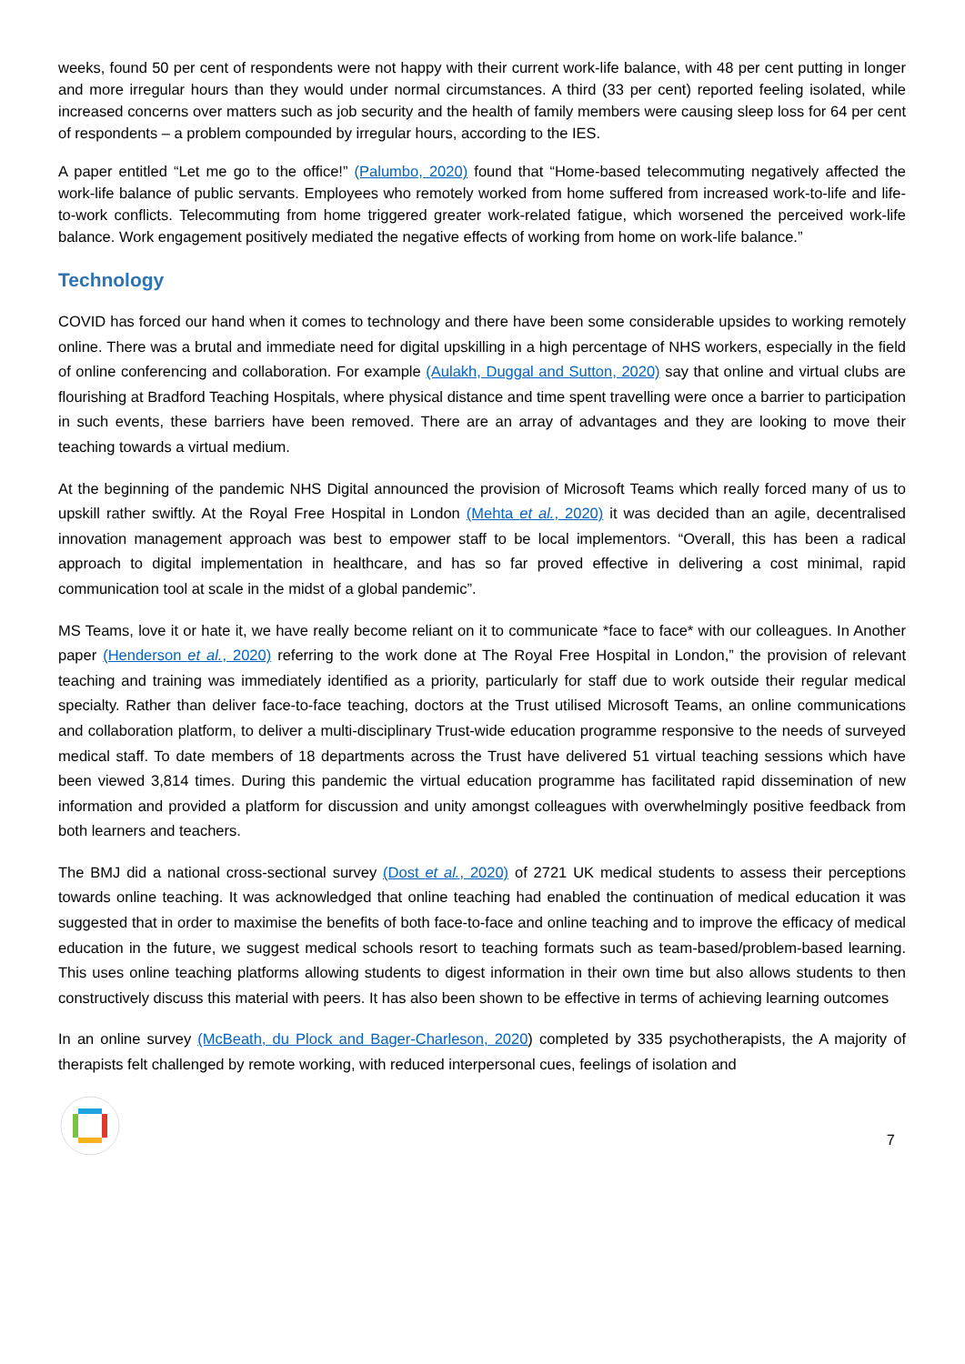weeks, found 50 per cent of respondents were not happy with their current work-life balance, with 48 per cent putting in longer and more irregular hours than they would under normal circumstances. A third (33 per cent) reported feeling isolated, while increased concerns over matters such as job security and the health of family members were causing sleep loss for 64 per cent of respondents – a problem compounded by irregular hours, according to the IES.
A paper entitled “Let me go to the office!” (Palumbo, 2020) found that “Home-based telecommuting negatively affected the work-life balance of public servants. Employees who remotely worked from home suffered from increased work-to-life and life-to-work conflicts. Telecommuting from home triggered greater work-related fatigue, which worsened the perceived work-life balance. Work engagement positively mediated the negative effects of working from home on work-life balance.”
Technology
COVID has forced our hand when it comes to technology and there have been some considerable upsides to working remotely online. There was a brutal and immediate need for digital upskilling in a high percentage of NHS workers, especially in the field of online conferencing and collaboration. For example (Aulakh, Duggal and Sutton, 2020) say that online and virtual clubs are flourishing at Bradford Teaching Hospitals, where physical distance and time spent travelling were once a barrier to participation in such events, these barriers have been removed. There are an array of advantages and they are looking to move their teaching towards a virtual medium.
At the beginning of the pandemic NHS Digital announced the provision of Microsoft Teams which really forced many of us to upskill rather swiftly. At the Royal Free Hospital in London (Mehta et al., 2020) it was decided than an agile, decentralised innovation management approach was best to empower staff to be local implementors. “Overall, this has been a radical approach to digital implementation in healthcare, and has so far proved effective in delivering a cost minimal, rapid communication tool at scale in the midst of a global pandemic”.
MS Teams, love it or hate it, we have really become reliant on it to communicate *face to face* with our colleagues. In Another paper (Henderson et al., 2020) referring to the work done at The Royal Free Hospital in London,” the provision of relevant teaching and training was immediately identified as a priority, particularly for staff due to work outside their regular medical specialty. Rather than deliver face-to-face teaching, doctors at the Trust utilised Microsoft Teams, an online communications and collaboration platform, to deliver a multi-disciplinary Trust-wide education programme responsive to the needs of surveyed medical staff. To date members of 18 departments across the Trust have delivered 51 virtual teaching sessions which have been viewed 3,814 times. During this pandemic the virtual education programme has facilitated rapid dissemination of new information and provided a platform for discussion and unity amongst colleagues with overwhelmingly positive feedback from both learners and teachers.
The BMJ did a national cross-sectional survey (Dost et al., 2020) of 2721 UK medical students to assess their perceptions towards online teaching. It was acknowledged that online teaching had enabled the continuation of medical education it was suggested that in order to maximise the benefits of both face-to-face and online teaching and to improve the efficacy of medical education in the future, we suggest medical schools resort to teaching formats such as team-based/problem-based learning. This uses online teaching platforms allowing students to digest information in their own time but also allows students to then constructively discuss this material with peers. It has also been shown to be effective in terms of achieving learning outcomes
In an online survey (McBeath, du Plock and Bager-Charleson, 2020) completed by 335 psychotherapists, the A majority of therapists felt challenged by remote working, with reduced interpersonal cues, feelings of isolation and
7